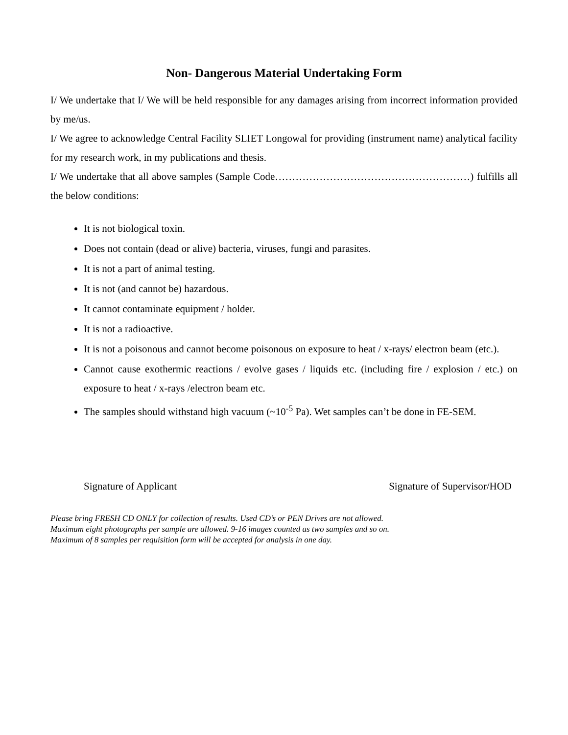Non- Dangerous Material Undertaking Form
I/ We undertake that I/ We will be held responsible for any damages arising from incorrect information provided by me/us.
I/ We agree to acknowledge Central Facility SLIET Longowal for providing (instrument name) analytical facility for my research work, in my publications and thesis.
I/ We undertake that all above samples (Sample Code…………………………………………………) fulfills all the below conditions:
It is not biological toxin.
Does not contain (dead or alive) bacteria, viruses, fungi and parasites.
It is not a part of animal testing.
It is not (and cannot be) hazardous.
It cannot contaminate equipment / holder.
It is not a radioactive.
It is not a poisonous and cannot become poisonous on exposure to heat / x-rays/ electron beam (etc.).
Cannot cause exothermic reactions / evolve gases / liquids etc. (including fire / explosion / etc.) on exposure to heat / x-rays /electron beam etc.
The samples should withstand high vacuum (~10<sup>-5</sup> Pa). Wet samples can’t be done in FE-SEM.
Signature of Applicant Signature of Supervisor/HOD
Please bring FRESH CD ONLY for collection of results. Used CD’s or PEN Drives are not allowed.
Maximum eight photographs per sample are allowed. 9-16 images counted as two samples and so on.
Maximum of 8 samples per requisition form will be accepted for analysis in one day.